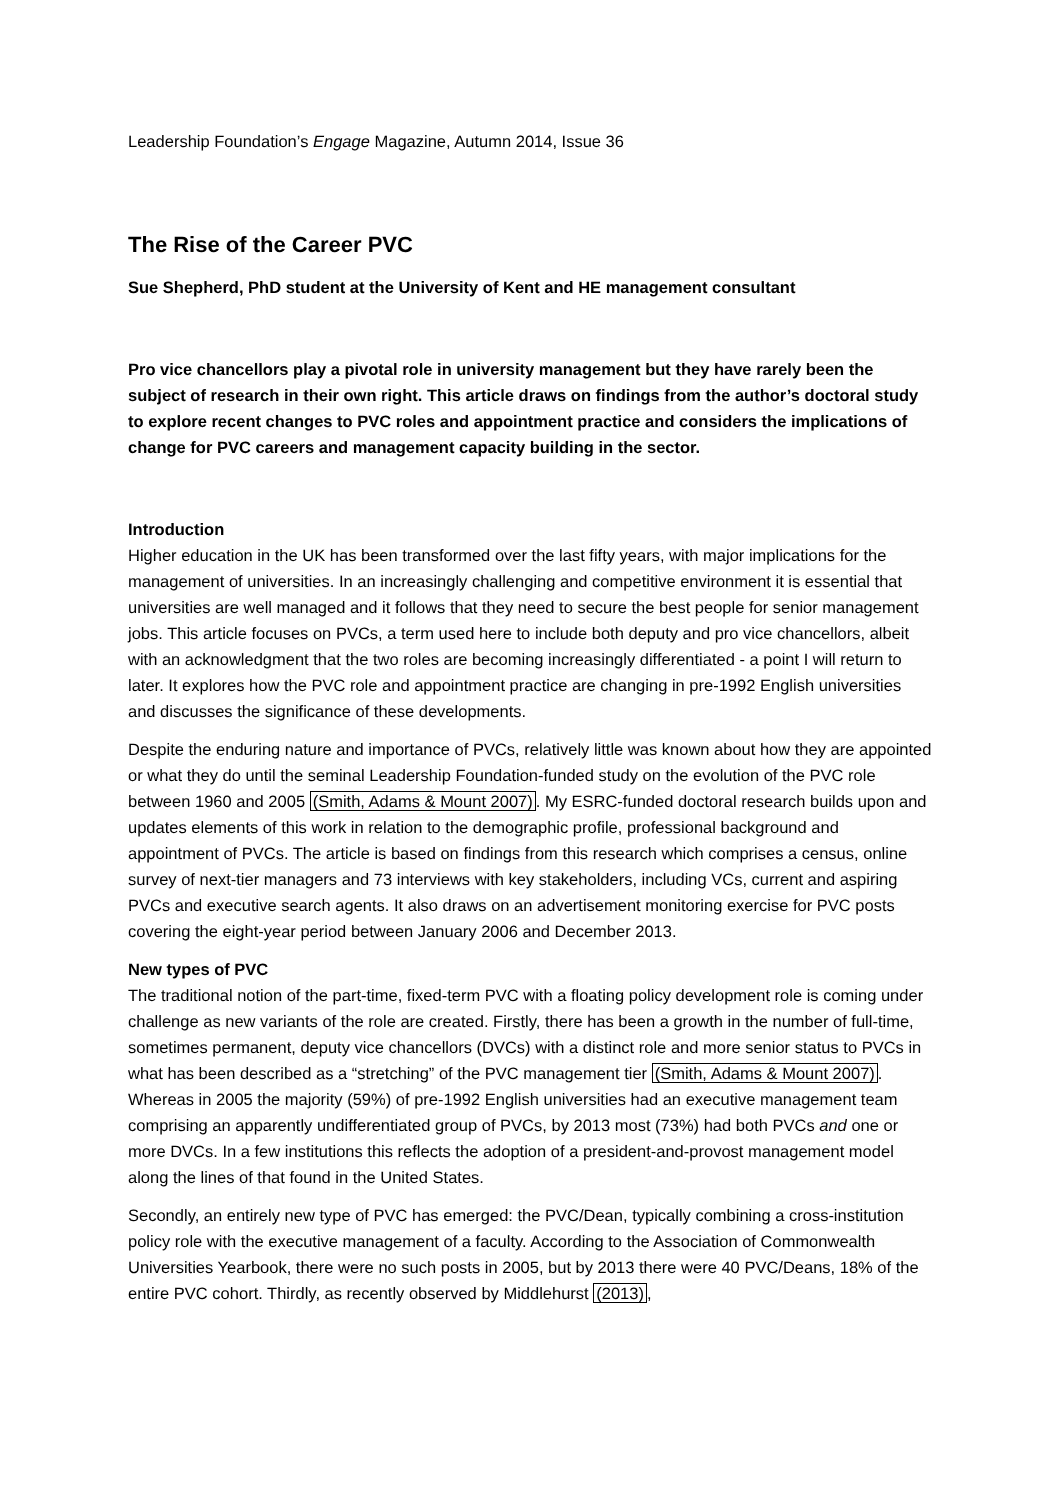Leadership Foundation’s Engage Magazine, Autumn 2014, Issue 36
The Rise of the Career PVC
Sue Shepherd, PhD student at the University of Kent and HE management consultant
Pro vice chancellors play a pivotal role in university management but they have rarely been the subject of research in their own right. This article draws on findings from the author’s doctoral study to explore recent changes to PVC roles and appointment practice and considers the implications of change for PVC careers and management capacity building in the sector.
Introduction
Higher education in the UK has been transformed over the last fifty years, with major implications for the management of universities. In an increasingly challenging and competitive environment it is essential that universities are well managed and it follows that they need to secure the best people for senior management jobs. This article focuses on PVCs, a term used here to include both deputy and pro vice chancellors, albeit with an acknowledgment that the two roles are becoming increasingly differentiated - a point I will return to later. It explores how the PVC role and appointment practice are changing in pre-1992 English universities and discusses the significance of these developments.
Despite the enduring nature and importance of PVCs, relatively little was known about how they are appointed or what they do until the seminal Leadership Foundation-funded study on the evolution of the PVC role between 1960 and 2005 (Smith, Adams & Mount 2007). My ESRC-funded doctoral research builds upon and updates elements of this work in relation to the demographic profile, professional background and appointment of PVCs. The article is based on findings from this research which comprises a census, online survey of next-tier managers and 73 interviews with key stakeholders, including VCs, current and aspiring PVCs and executive search agents. It also draws on an advertisement monitoring exercise for PVC posts covering the eight-year period between January 2006 and December 2013.
New types of PVC
The traditional notion of the part-time, fixed-term PVC with a floating policy development role is coming under challenge as new variants of the role are created. Firstly, there has been a growth in the number of full-time, sometimes permanent, deputy vice chancellors (DVCs) with a distinct role and more senior status to PVCs in what has been described as a “stretching” of the PVC management tier (Smith, Adams & Mount 2007). Whereas in 2005 the majority (59%) of pre-1992 English universities had an executive management team comprising an apparently undifferentiated group of PVCs, by 2013 most (73%) had both PVCs and one or more DVCs. In a few institutions this reflects the adoption of a president-and-provost management model along the lines of that found in the United States.
Secondly, an entirely new type of PVC has emerged: the PVC/Dean, typically combining a cross-institution policy role with the executive management of a faculty. According to the Association of Commonwealth Universities Yearbook, there were no such posts in 2005, but by 2013 there were 40 PVC/Deans, 18% of the entire PVC cohort. Thirdly, as recently observed by Middlehurst (2013),